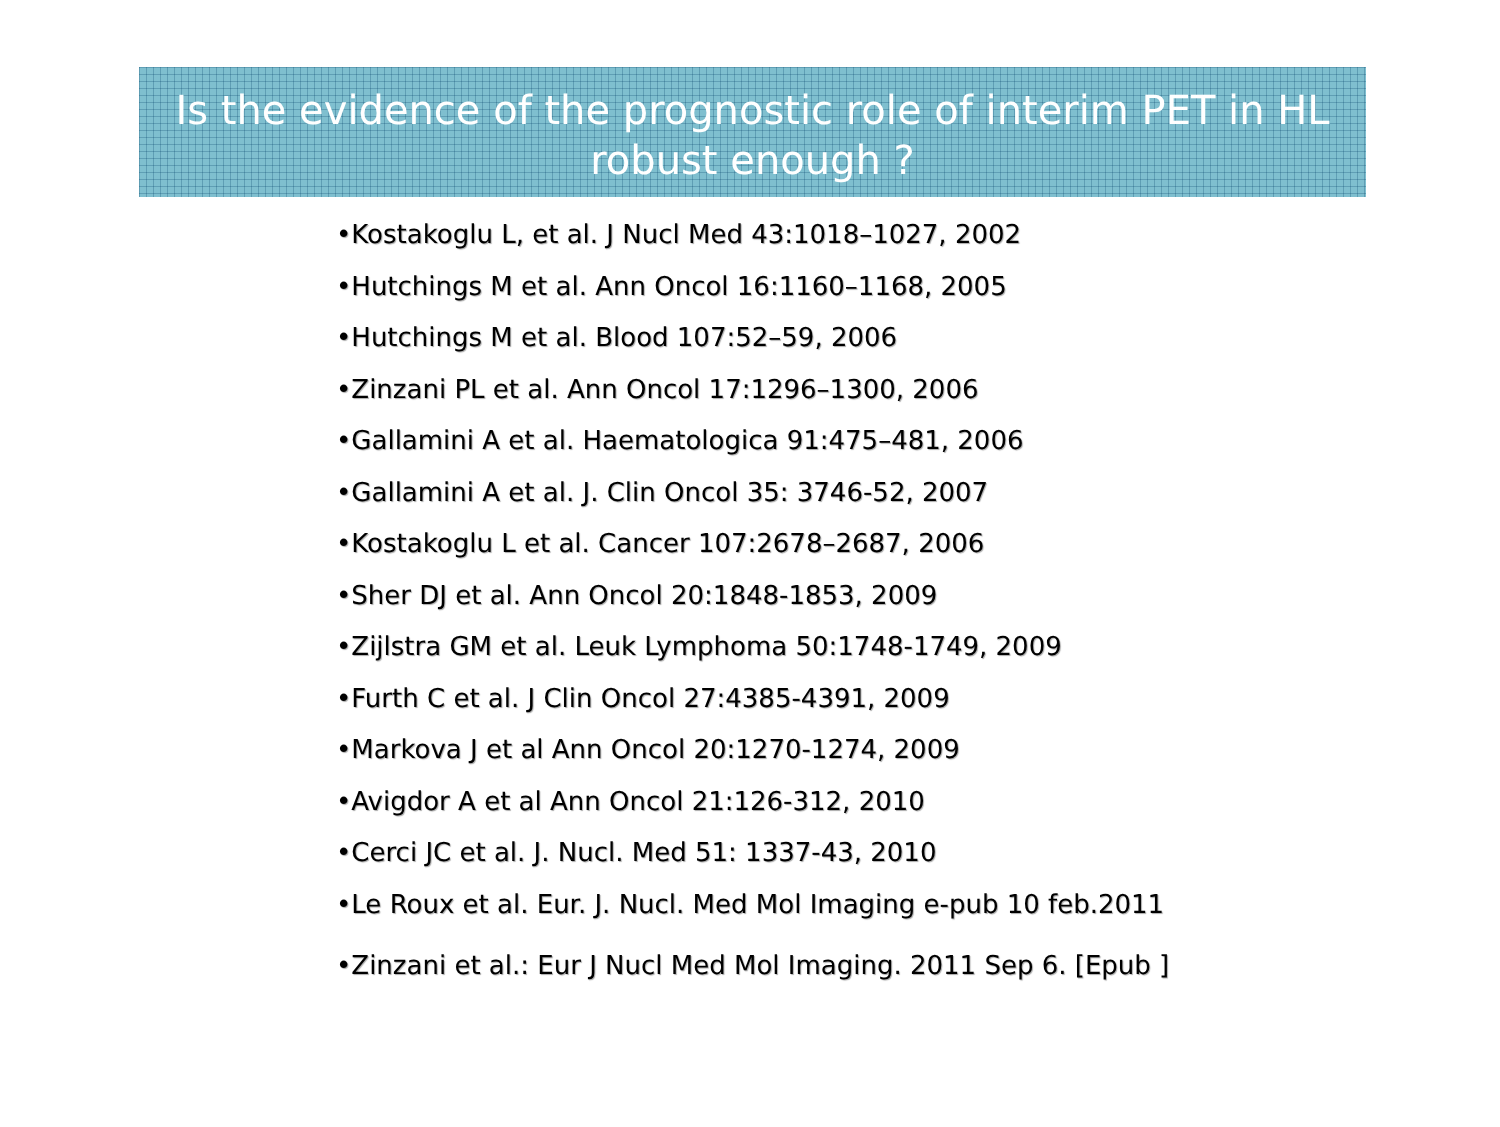Is the evidence of the prognostic role of interim PET in HL robust enough ?
•Kostakoglu L, et al. J Nucl Med 43:1018–1027, 2002
•Hutchings M et al. Ann Oncol 16:1160–1168, 2005
•Hutchings M et al. Blood 107:52–59, 2006
•Zinzani PL et al. Ann Oncol 17:1296–1300, 2006
•Gallamini A et al. Haematologica 91:475–481, 2006
•Gallamini A et al. J. Clin Oncol 35: 3746-52, 2007
•Kostakoglu L et al. Cancer 107:2678–2687, 2006
•Sher DJ et al. Ann Oncol 20:1848-1853, 2009
•Zijlstra GM et al. Leuk Lymphoma 50:1748-1749, 2009
•Furth C et al. J Clin Oncol 27:4385-4391, 2009
•Markova J et al Ann Oncol 20:1270-1274, 2009
•Avigdor A et al Ann Oncol 21:126-312, 2010
•Cerci JC et al. J. Nucl. Med 51: 1337-43, 2010
•Le Roux et al. Eur. J. Nucl. Med Mol Imaging e-pub 10 feb.2011
•Zinzani et al.: Eur J Nucl Med Mol Imaging. 2011 Sep 6. [Epub ]